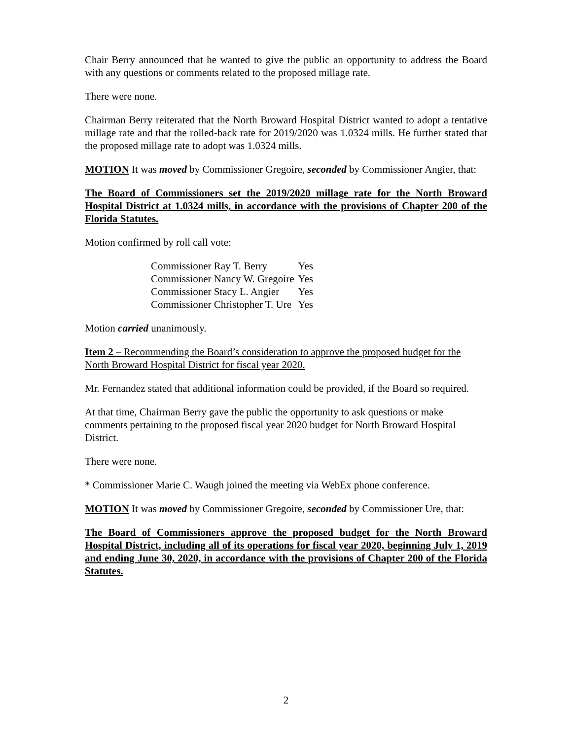Chair Berry announced that he wanted to give the public an opportunity to address the Board with any questions or comments related to the proposed millage rate.
There were none.
Chairman Berry reiterated that the North Broward Hospital District wanted to adopt a tentative millage rate and that the rolled-back rate for 2019/2020 was 1.0324 mills. He further stated that the proposed millage rate to adopt was 1.0324 mills.
MOTION It was moved by Commissioner Gregoire, seconded by Commissioner Angier, that:
The Board of Commissioners set the 2019/2020 millage rate for the North Broward Hospital District at 1.0324 mills, in accordance with the provisions of Chapter 200 of the Florida Statutes.
Motion confirmed by roll call vote:
| Commissioner Ray T. Berry | Yes |
| Commissioner Nancy W. Gregoire | Yes |
| Commissioner Stacy L. Angier | Yes |
| Commissioner Christopher T. Ure | Yes |
Motion carried unanimously.
Item 2 – Recommending the Board’s consideration to approve the proposed budget for the North Broward Hospital District for fiscal year 2020.
Mr. Fernandez stated that additional information could be provided, if the Board so required.
At that time, Chairman Berry gave the public the opportunity to ask questions or make comments pertaining to the proposed fiscal year 2020 budget for North Broward Hospital District.
There were none.
* Commissioner Marie C. Waugh joined the meeting via WebEx phone conference.
MOTION It was moved by Commissioner Gregoire, seconded by Commissioner Ure, that:
The Board of Commissioners approve the proposed budget for the North Broward Hospital District, including all of its operations for fiscal year 2020, beginning July 1, 2019 and ending June 30, 2020, in accordance with the provisions of Chapter 200 of the Florida Statutes.
2